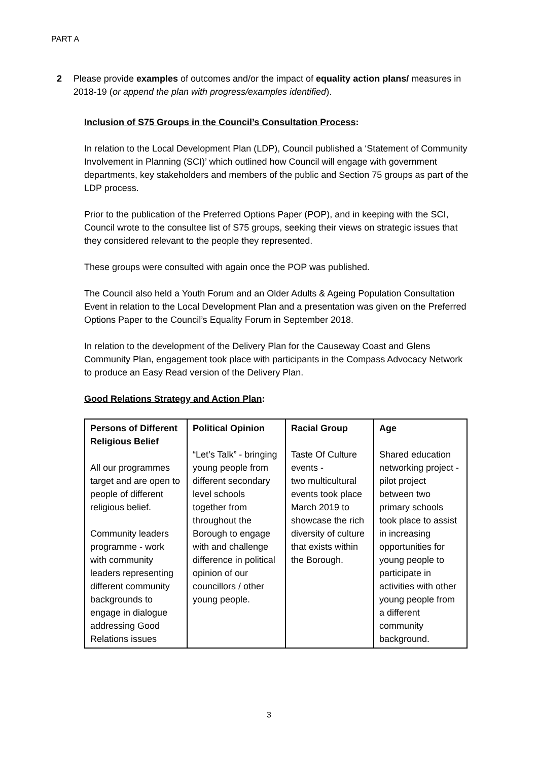PART A
2 Please provide examples of outcomes and/or the impact of equality action plans/ measures in 2018-19 (or append the plan with progress/examples identified).
Inclusion of S75 Groups in the Council’s Consultation Process:
In relation to the Local Development Plan (LDP), Council published a ‘Statement of Community Involvement in Planning (SCI)’ which outlined how Council will engage with government departments, key stakeholders and members of the public and Section 75 groups as part of the LDP process.
Prior to the publication of the Preferred Options Paper (POP), and in keeping with the SCI, Council wrote to the consultee list of S75 groups, seeking their views on strategic issues that they considered relevant to the people they represented.
These groups were consulted with again once the POP was published.
The Council also held a Youth Forum and an Older Adults & Ageing Population Consultation Event in relation to the Local Development Plan and a presentation was given on the Preferred Options Paper to the Council’s Equality Forum in September 2018.
In relation to the development of the Delivery Plan for the Causeway Coast and Glens Community Plan, engagement took place with participants in the Compass Advocacy Network to produce an Easy Read version of the Delivery Plan.
Good Relations Strategy and Action Plan:
| Persons of Different Religious Belief All our programmes target and are open to people of different religious belief. Community leaders programme - work with community leaders representing different community backgrounds to engage in dialogue addressing Good Relations issues | Political Opinion “Let’s Talk” - bringing young people from different secondary level schools together from throughout the Borough to engage with and challenge difference in political opinion of our councillors / other young people. | Racial Group Taste Of Culture events - two multicultural events took place March 2019 to showcase the rich diversity of culture that exists within the Borough. | Age Shared education networking project - pilot project between two primary schools took place to assist in increasing opportunities for young people to participate in activities with other young people from a different community background. |
3